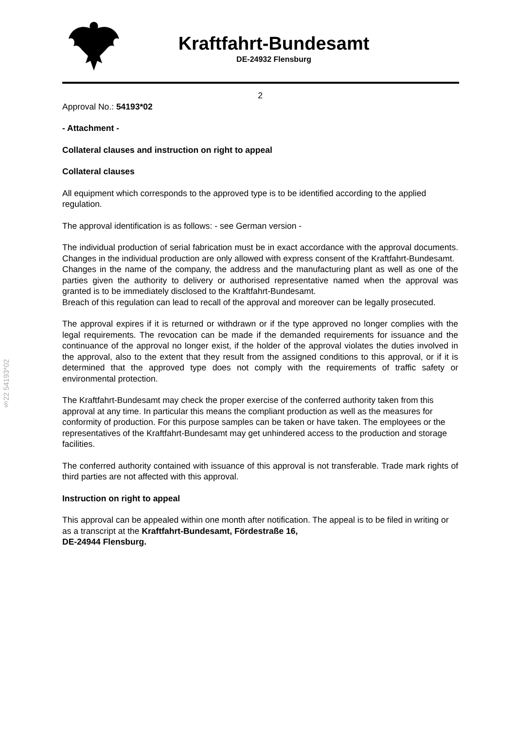Kraftfahrt-Bundesamt
DE-24932 Flensburg
§22 54193*02
2
Approval No.: 54193*02
- Attachment -
Collateral clauses and instruction on right to appeal
Collateral clauses
All equipment which corresponds to the approved type is to be identified according to the applied regulation.
The approval identification is as follows: - see German version -
The individual production of serial fabrication must be in exact accordance with the approval documents. Changes in the individual production are only allowed with express consent of the Kraftfahrt-Bundesamt.
Changes in the name of the company, the address and the manufacturing plant as well as one of the parties given the authority to delivery or authorised representative named when the approval was granted is to be immediately disclosed to the Kraftfahrt-Bundesamt.
Breach of this regulation can lead to recall of the approval and moreover can be legally prosecuted.
The approval expires if it is returned or withdrawn or if the type approved no longer complies with the legal requirements. The revocation can be made if the demanded requirements for issuance and the continuance of the approval no longer exist, if the holder of the approval violates the duties involved in the approval, also to the extent that they result from the assigned conditions to this approval, or if it is determined that the approved type does not comply with the requirements of traffic safety or environmental protection.
The Kraftfahrt-Bundesamt may check the proper exercise of the conferred authority taken from this approval at any time. In particular this means the compliant production as well as the measures for conformity of production. For this purpose samples can be taken or have taken. The employees or the representatives of the Kraftfahrt-Bundesamt may get unhindered access to the production and storage facilities.
The conferred authority contained with issuance of this approval is not transferable. Trade mark rights of third parties are not affected with this approval.
Instruction on right to appeal
This approval can be appealed within one month after notification. The appeal is to be filed in writing or as a transcript at the Kraftfahrt-Bundesamt, Fördestraße 16,
DE-24944 Flensburg.